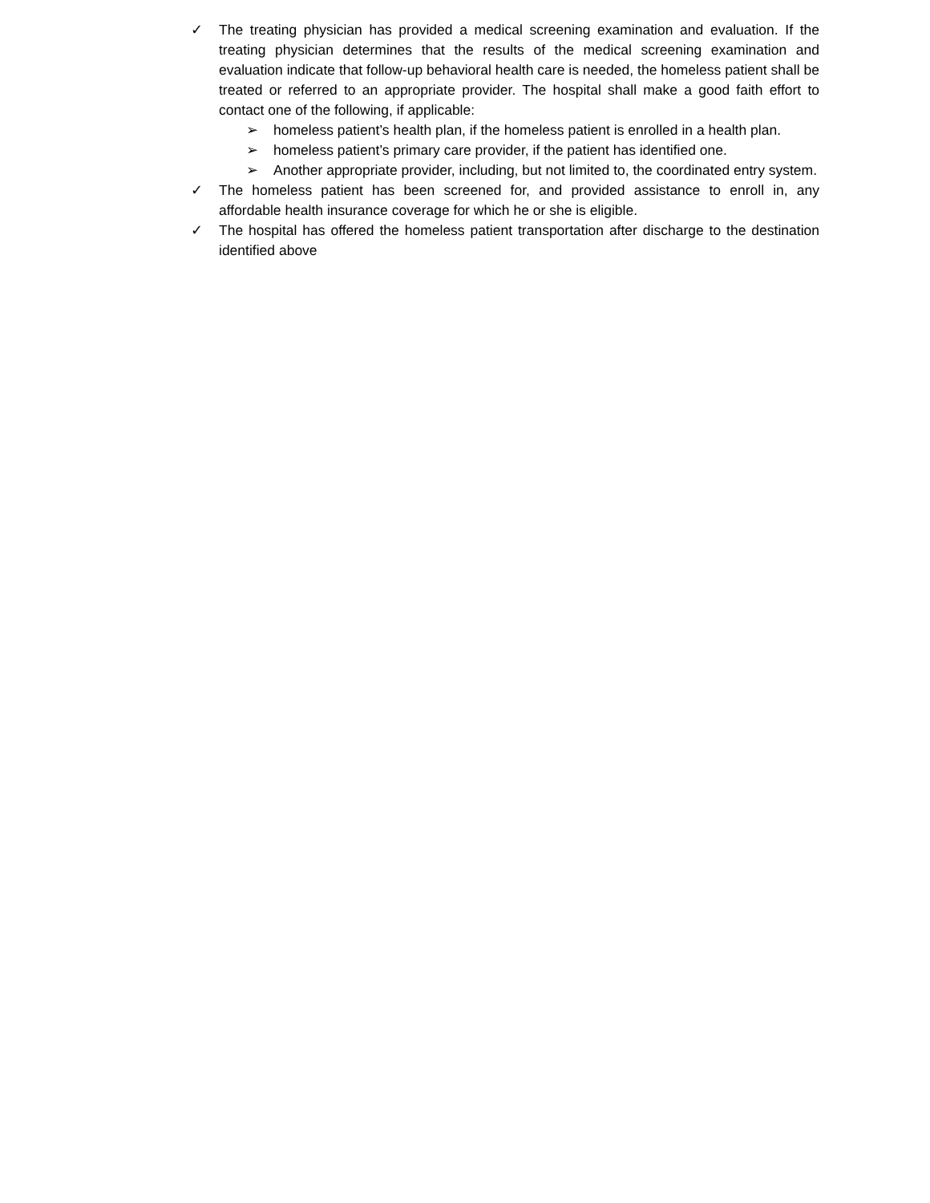✓ The treating physician has provided a medical screening examination and evaluation. If the treating physician determines that the results of the medical screening examination and evaluation indicate that follow-up behavioral health care is needed, the homeless patient shall be treated or referred to an appropriate provider. The hospital shall make a good faith effort to contact one of the following, if applicable:
➢ homeless patient’s health plan, if the homeless patient is enrolled in a health plan.
➢ homeless patient’s primary care provider, if the patient has identified one.
➢ Another appropriate provider, including, but not limited to, the coordinated entry system.
✓ The homeless patient has been screened for, and provided assistance to enroll in, any affordable health insurance coverage for which he or she is eligible.
✓ The hospital has offered the homeless patient transportation after discharge to the destination identified above